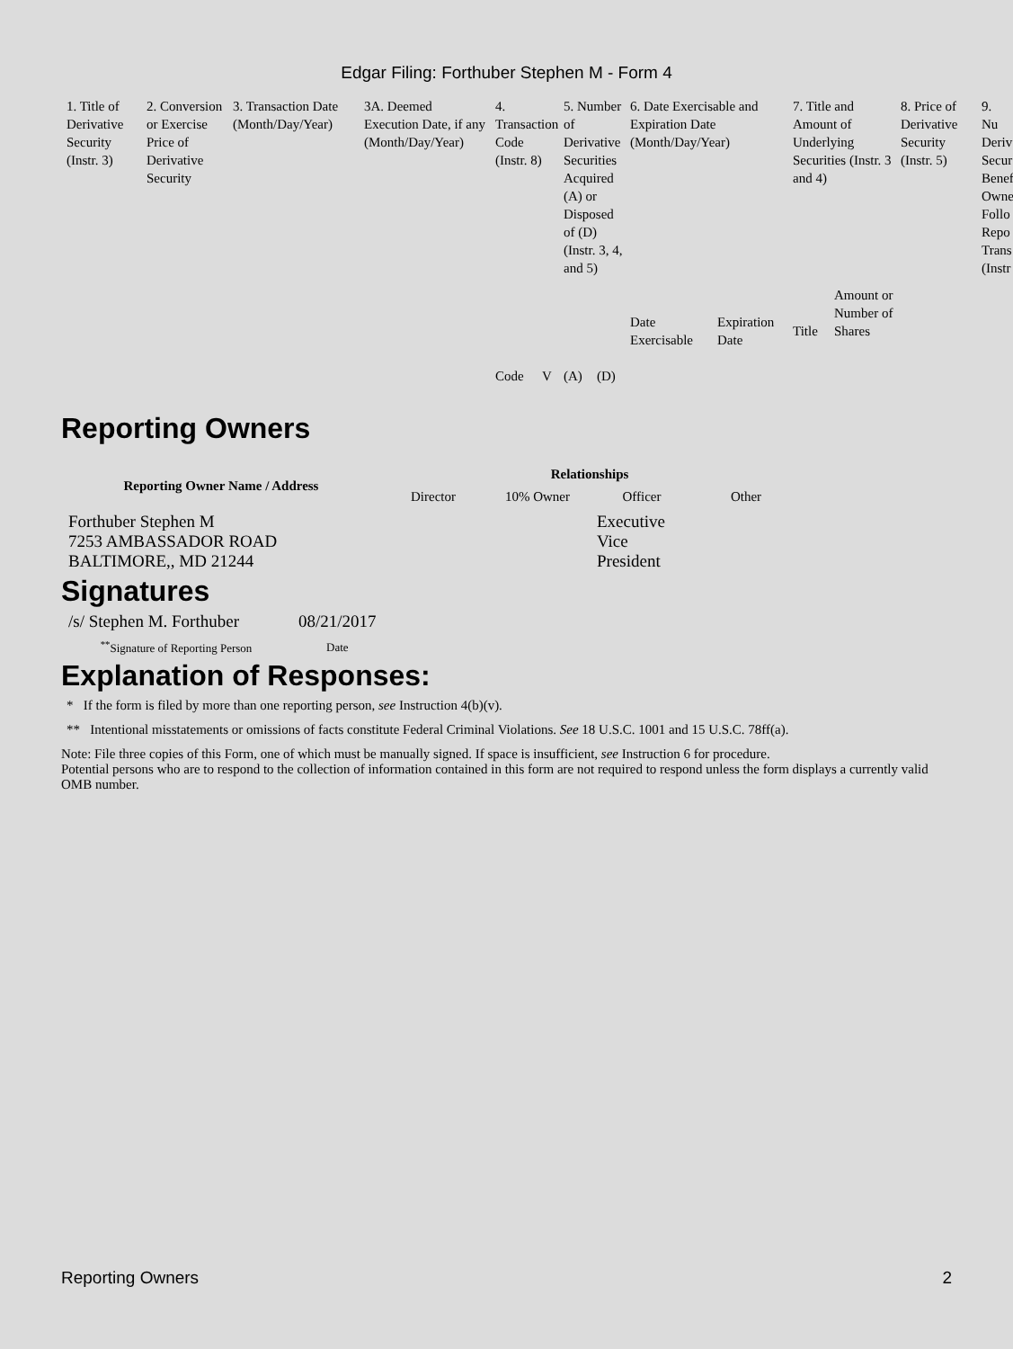Edgar Filing: Forthuber Stephen M - Form 4
| 1. Title of Derivative Security (Instr. 3) | 2. Conversion or Exercise Price of Derivative Security | 3. Transaction Date (Month/Day/Year) | 3A. Deemed Execution Date, if any (Month/Day/Year) | 4. Transaction Code (Instr. 8) | | 5. Number of Derivative Securities Acquired (A) or Disposed of (D) (Instr. 3, 4, and 5) | | 6. Date Exercisable and Expiration Date (Month/Day/Year) | | 7. Title and Amount of Underlying Securities (Instr. 3 and 4) | | 8. Price of Derivative Security (Instr. 5) | 9. Nu Deriv Secur Benef Owne Follo Repo Trans (Instr |
| | | | | Code | V | (A) | (D) | Date Exercisable | Expiration Date | Title | Amount or Number of Shares | | |
Reporting Owners
| Reporting Owner Name / Address | Relationships | | | |
| --- | --- | --- | --- | --- |
| | Director | 10% Owner | Officer | Other |
| Forthuber Stephen M 7253 AMBASSADOR ROAD BALTIMORE,, MD 21244 | | | Executive Vice President | |
Signatures
| /s/ Stephen M. Forthuber | 08/21/2017 |
| <sup>**</sup> Signature of Reporting Person | Date |
Explanation of Responses:
* If the form is filed by more than one reporting person, see Instruction 4(b)(v).
** Intentional misstatements or omissions of facts constitute Federal Criminal Violations. See 18 U.S.C. 1001 and 15 U.S.C. 78ff(a).
Note: File three copies of this Form, one of which must be manually signed. If space is insufficient, see Instruction 6 for procedure.
Potential persons who are to respond to the collection of information contained in this form are not required to respond unless the form displays a currently valid OMB number.
Reporting Owners 2